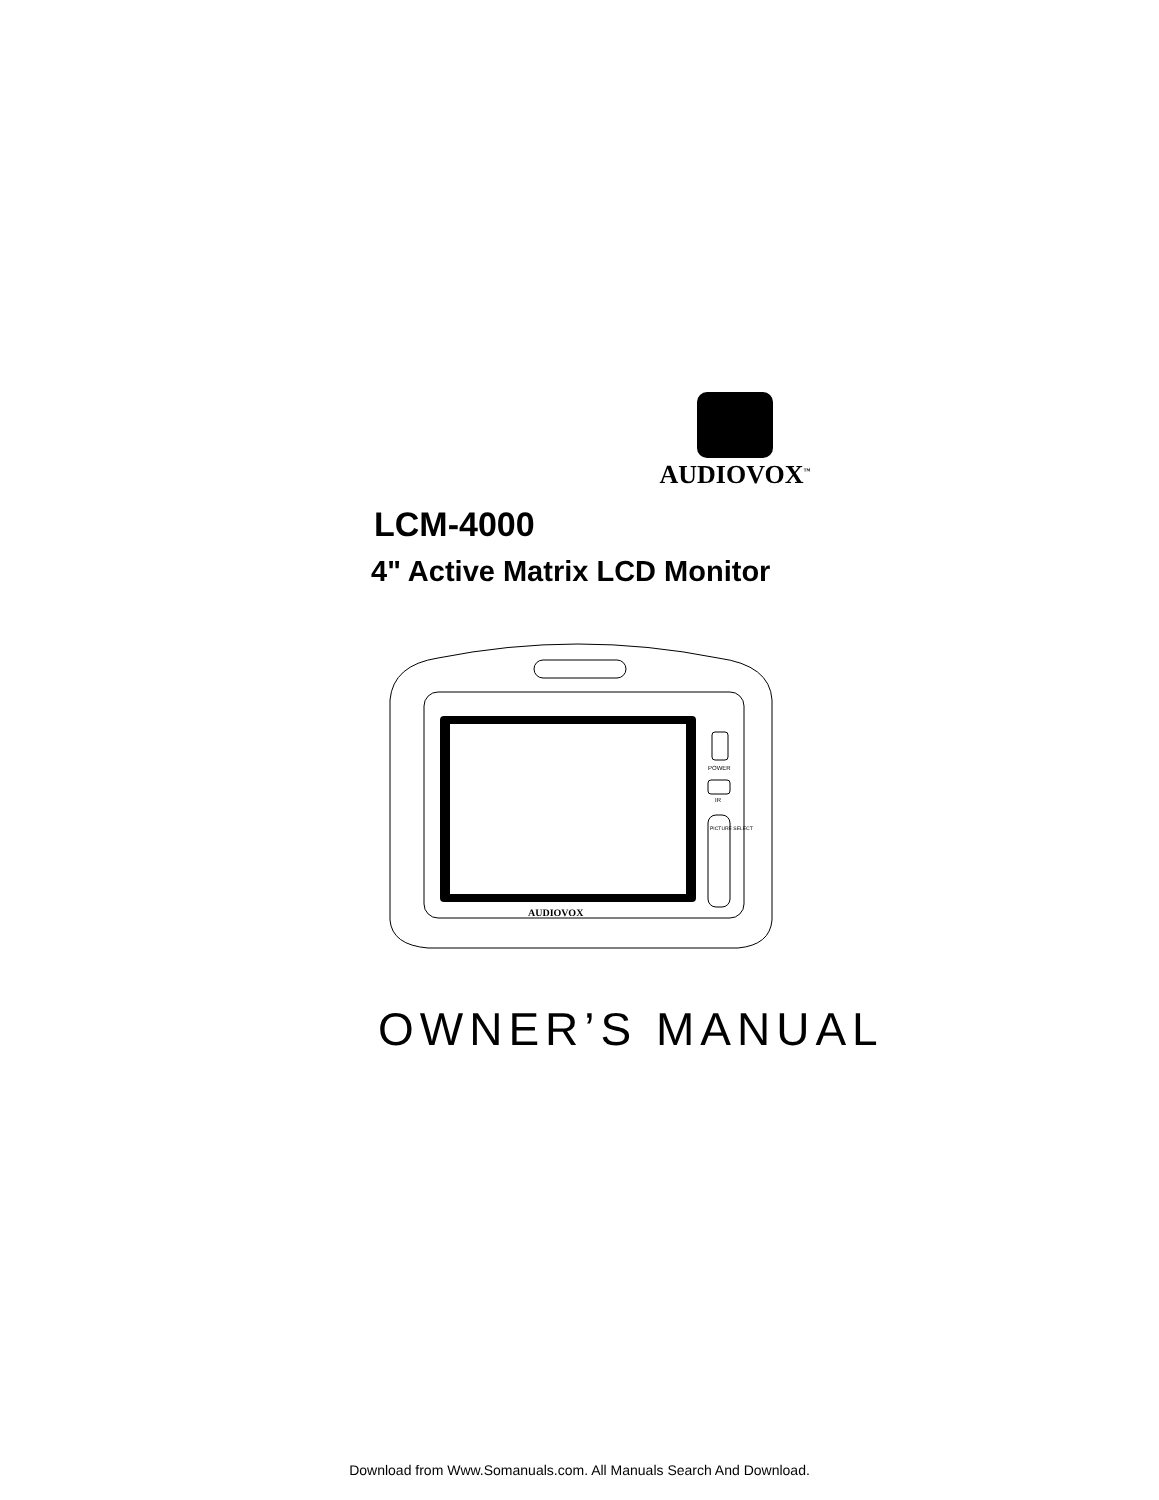AUDIOVOX<sup>™</sup>
LCM-4000
4" Active Matrix LCD Monitor
POWER
IR
PICTURE SELECT
AUDIOVOX
OWNER’S MANUAL
Download from Www.Somanuals.com. All Manuals Search And Download.